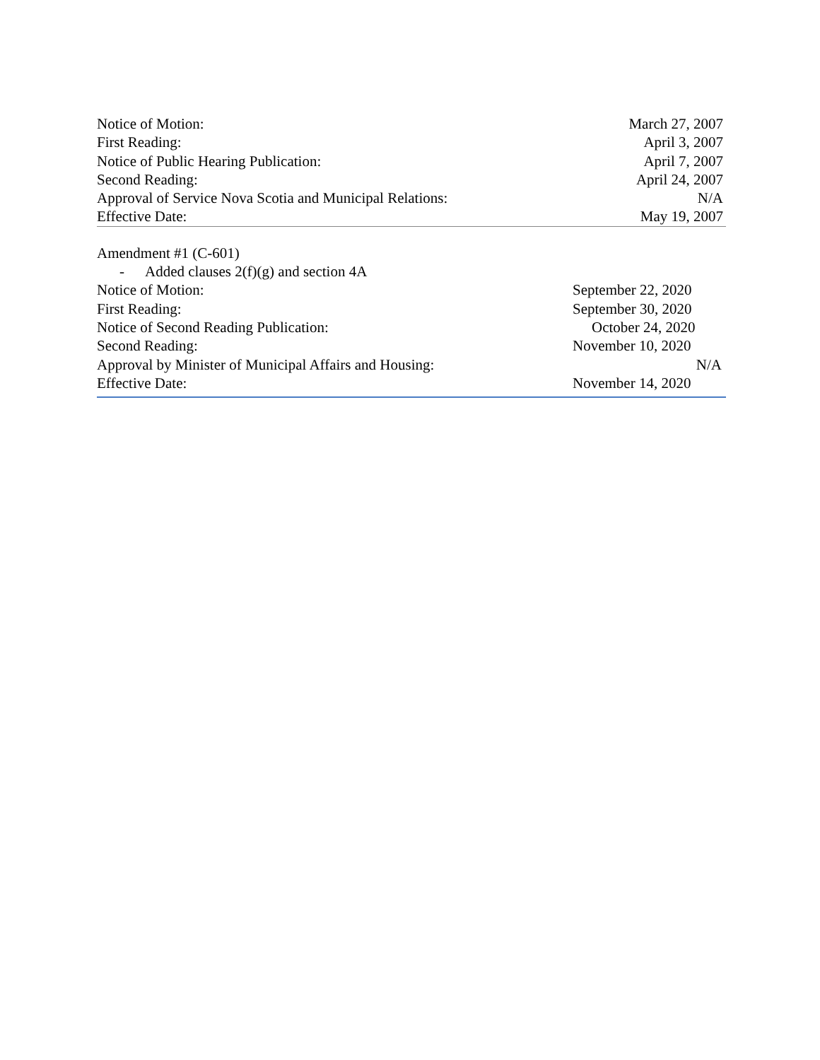| Notice of Motion: | March 27, 2007 |
| First Reading: | April 3, 2007 |
| Notice of Public Hearing Publication: | April 7, 2007 |
| Second Reading: | April 24, 2007 |
| Approval of Service Nova Scotia and Municipal Relations: | N/A |
| Effective Date: | May 19, 2007 |
Amendment #1 (C-601)
- Added clauses 2(f)(g) and section 4A
| Notice of Motion: | September 22, 2020 |
| First Reading: | September 30, 2020 |
| Notice of Second Reading Publication: | October 24, 2020 |
| Second Reading: | November 10, 2020 |
| Approval by Minister of Municipal Affairs and Housing: | N/A |
| Effective Date: | November 14, 2020 |